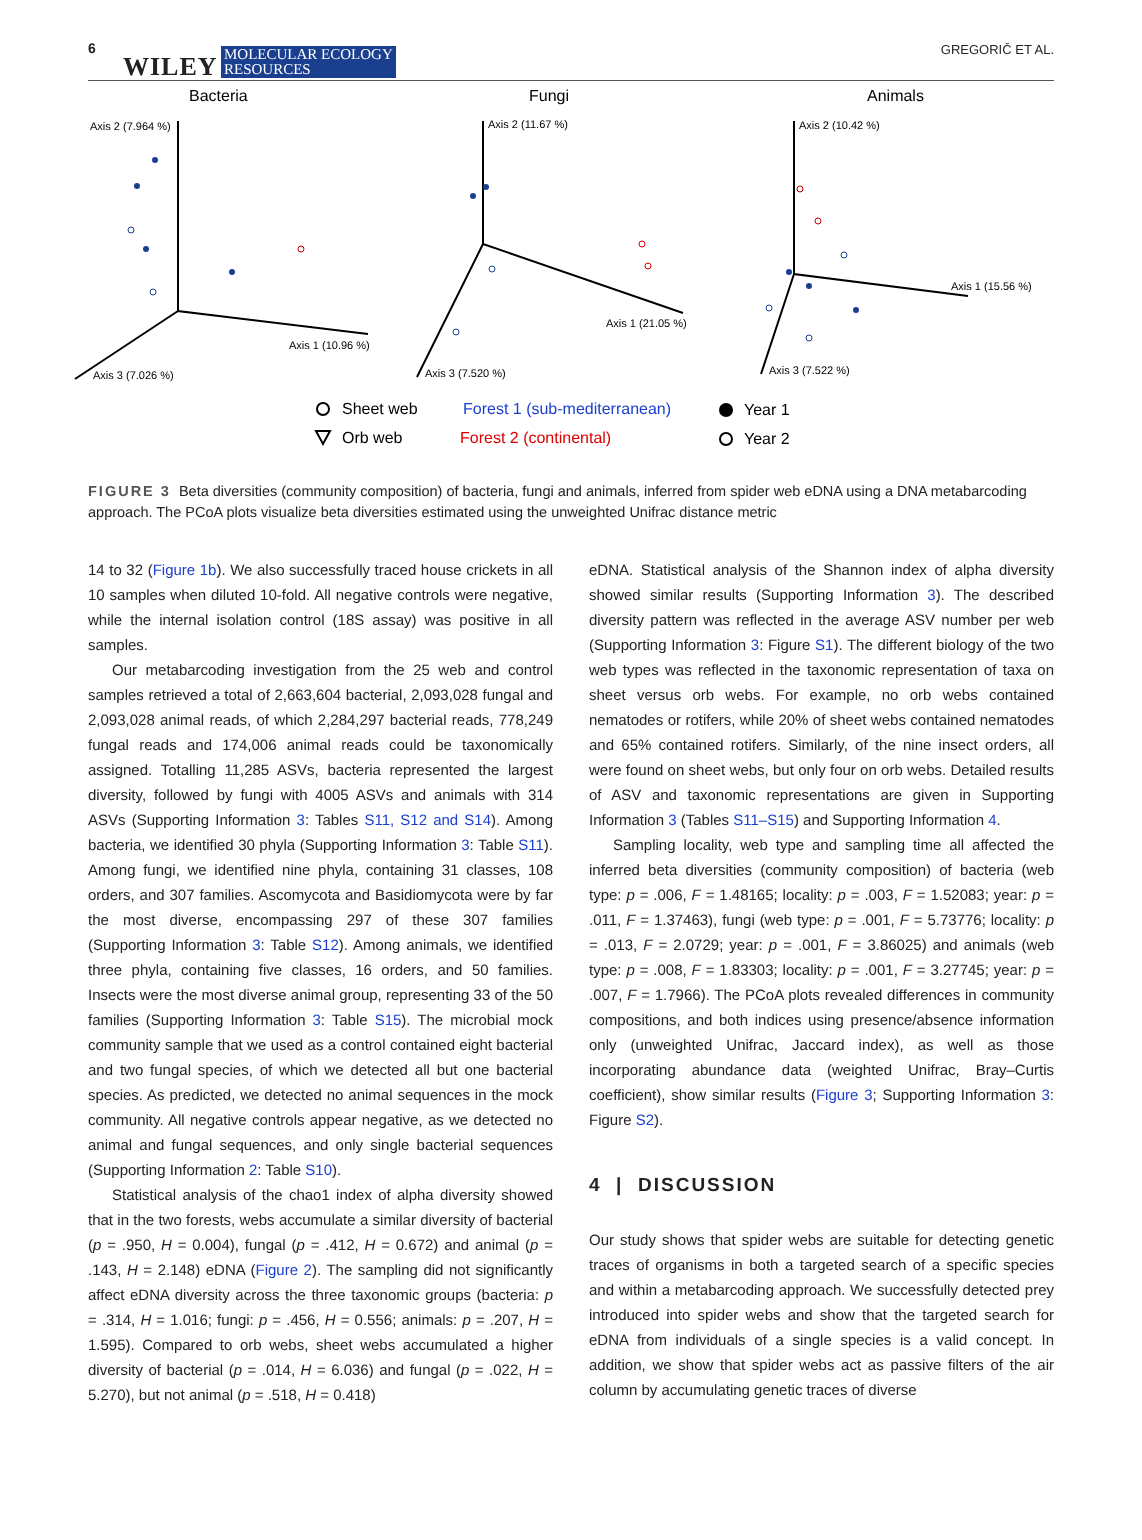6
WILEY MOLECULAR ECOLOGY
RESOURCES
GREGORIČ ET AL.
Bacteria
Fungi
Animals
Axis 2 (7.964 %)
Axis 1 (10.96 %)
Axis 3 (7.026 %)
Axis 2 (11.67 %)
Axis 1 (21.05 %)
Axis 3 (7.520 %)
Axis 2 (10.42 %)
Axis 1 (15.56 %)
Axis 3 (7.522 %)
Sheet web
Orb web
Forest 1 (sub-mediterranean)
Forest 2 (continental)
Year 1
Year 2
FIGURE 3 Beta diversities (community composition) of bacteria, fungi and animals, inferred from spider web eDNA using a DNA metabarcoding approach. The PCoA plots visualize beta diversities estimated using the unweighted Unifrac distance metric
14 to 32 (Figure 1b). We also successfully traced house crickets in all 10 samples when diluted 10-fold. All negative controls were negative, while the internal isolation control (18S assay) was positive in all samples.
Our metabarcoding investigation from the 25 web and control samples retrieved a total of 2,663,604 bacterial, 2,093,028 fungal and 2,093,028 animal reads, of which 2,284,297 bacterial reads, 778,249 fungal reads and 174,006 animal reads could be taxonomically assigned. Totalling 11,285 ASVs, bacteria represented the largest diversity, followed by fungi with 4005 ASVs and animals with 314 ASVs (Supporting Information 3: Tables S11, S12 and S14). Among bacteria, we identified 30 phyla (Supporting Information 3: Table S11). Among fungi, we identified nine phyla, containing 31 classes, 108 orders, and 307 families. Ascomycota and Basidiomycota were by far the most diverse, encompassing 297 of these 307 families (Supporting Information 3: Table S12). Among animals, we identified three phyla, containing five classes, 16 orders, and 50 families. Insects were the most diverse animal group, representing 33 of the 50 families (Supporting Information 3: Table S15). The microbial mock community sample that we used as a control contained eight bacterial and two fungal species, of which we detected all but one bacterial species. As predicted, we detected no animal sequences in the mock community. All negative controls appear negative, as we detected no animal and fungal sequences, and only single bacterial sequences (Supporting Information 2: Table S10).
Statistical analysis of the chao1 index of alpha diversity showed that in the two forests, webs accumulate a similar diversity of bacterial (p = .950, H = 0.004), fungal (p = .412, H = 0.672) and animal (p = .143, H = 2.148) eDNA (Figure 2). The sampling did not significantly affect eDNA diversity across the three taxonomic groups (bacteria: p = .314, H = 1.016; fungi: p = .456, H = 0.556; animals: p = .207, H = 1.595). Compared to orb webs, sheet webs accumulated a higher diversity of bacterial (p = .014, H = 6.036) and fungal (p = .022, H = 5.270), but not animal (p = .518, H = 0.418)
eDNA. Statistical analysis of the Shannon index of alpha diversity showed similar results (Supporting Information 3). The described diversity pattern was reflected in the average ASV number per web (Supporting Information 3: Figure S1). The different biology of the two web types was reflected in the taxonomic representation of taxa on sheet versus orb webs. For example, no orb webs contained nematodes or rotifers, while 20% of sheet webs contained nematodes and 65% contained rotifers. Similarly, of the nine insect orders, all were found on sheet webs, but only four on orb webs. Detailed results of ASV and taxonomic representations are given in Supporting Information 3 (Tables S11–S15) and Supporting Information 4.
Sampling locality, web type and sampling time all affected the inferred beta diversities (community composition) of bacteria (web type: p = .006, F = 1.48165; locality: p = .003, F = 1.52083; year: p = .011, F = 1.37463), fungi (web type: p = .001, F = 5.73776; locality: p = .013, F = 2.0729; year: p = .001, F = 3.86025) and animals (web type: p = .008, F = 1.83303; locality: p = .001, F = 3.27745; year: p = .007, F = 1.7966). The PCoA plots revealed differences in community compositions, and both indices using presence/absence information only (unweighted Unifrac, Jaccard index), as well as those incorporating abundance data (weighted Unifrac, Bray–Curtis coefficient), show similar results (Figure 3; Supporting Information 3: Figure S2).
4 | DISCUSSION
Our study shows that spider webs are suitable for detecting genetic traces of organisms in both a targeted search of a specific species and within a metabarcoding approach. We successfully detected prey introduced into spider webs and show that the targeted search for eDNA from individuals of a single species is a valid concept. In addition, we show that spider webs act as passive filters of the air column by accumulating genetic traces of diverse